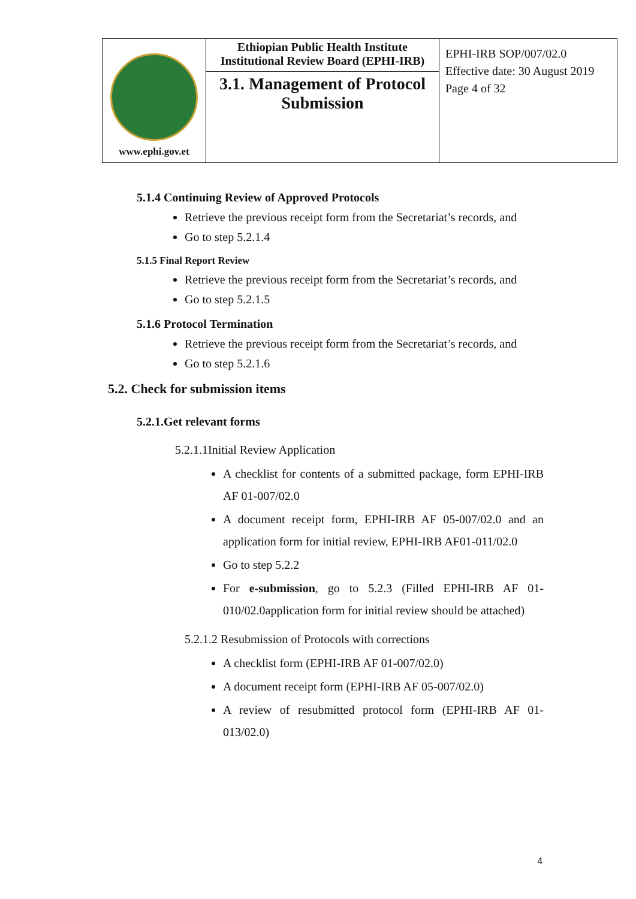| www.ephi.gov.et | Ethiopian Public Health Institute Institutional Review Board (EPHI-IRB) 3.1. Management of Protocol Submission | EPHI-IRB SOP/007/02.0 Effective date: 30 August 2019 Page 4 of 32 |
5.1.4 Continuing Review of Approved Protocols
Retrieve the previous receipt form from the Secretariat’s records, and
Go to step 5.2.1.4
5.1.5 Final Report Review
Retrieve the previous receipt form from the Secretariat’s records, and
Go to step 5.2.1.5
5.1.6 Protocol Termination
Retrieve the previous receipt form from the Secretariat’s records, and
Go to step 5.2.1.6
5.2. Check for submission items
5.2.1.Get relevant forms
5.2.1.1Initial Review Application
A checklist for contents of a submitted package, form EPHI-IRB AF 01-007/02.0
A document receipt form, EPHI-IRB AF 05-007/02.0 and an application form for initial review, EPHI-IRB AF01-011/02.0
Go to step 5.2.2
For e-submission, go to 5.2.3 (Filled EPHI-IRB AF 01-010/02.0application form for initial review should be attached)
5.2.1.2 Resubmission of Protocols with corrections
A checklist form (EPHI-IRB AF 01-007/02.0)
A document receipt form (EPHI-IRB AF 05-007/02.0)
A review of resubmitted protocol form (EPHI-IRB AF 01-013/02.0)
4